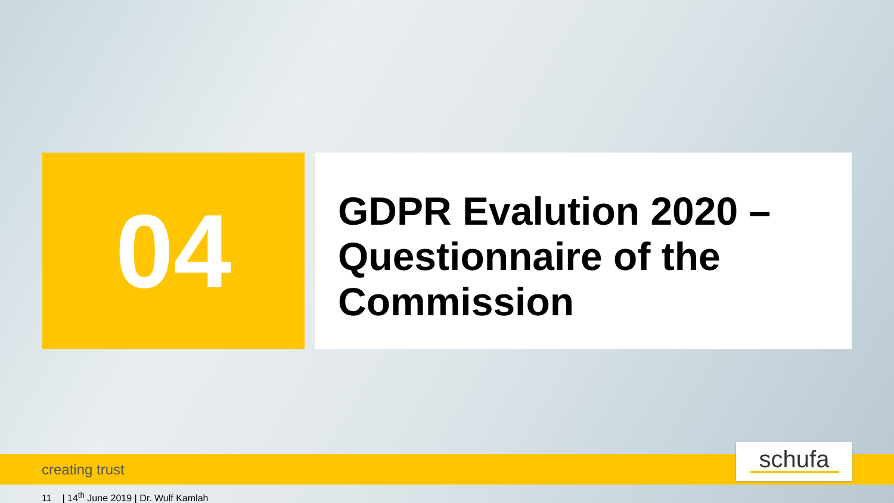04
GDPR Evalution 2020 – Questionnaire of the Commission
creating trust schufa
11 | 14<sup>th</sup> June 2019 | Dr. Wulf Kamlah